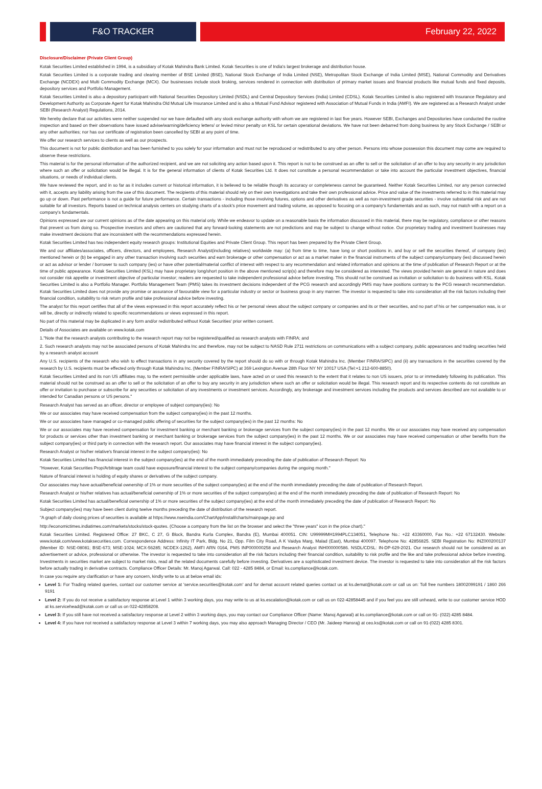F&O TRACKER February 22, 2022
Disclosure/Disclaimer (Private Client Group)
Kotak Securities Limited established in 1994, is a subsidiary of Kotak Mahindra Bank Limited. Kotak Securities is one of India's largest brokerage and distribution house.
Kotak Securities Limited is a corporate trading and clearing member of BSE Limited (BSE), National Stock Exchange of India Limited (NSE), Metropolitan Stock Exchange of India Limited (MSE), National Commodity and Derivatives Exchange (NCDEX) and Multi Commodity Exchange (MCX). Our businesses include stock broking, services rendered in connection with distribution of primary market issues and financial products like mutual funds and fixed deposits, depository services and Portfolio Management.
Kotak Securities Limited is also a depository participant with National Securities Depository Limited (NSDL) and Central Depository Services (India) Limited (CDSL). Kotak Securities Limited is also registered with Insurance Regulatory and Development Authority as Corporate Agent for Kotak Mahindra Old Mutual Life Insurance Limited and is also a Mutual Fund Advisor registered with Association of Mutual Funds in India (AMFI). We are registered as a Research Analyst under SEBI (Research Analyst) Regulations, 2014.
We hereby declare that our activities were neither suspended nor we have defaulted with any stock exchange authority with whom we are registered in last five years. However SEBI, Exchanges and Depositories have conducted the routine inspection and based on their observations have issued advise/warning/deficiency letters/ or levied minor penalty on KSL for certain operational deviations. We have not been debarred from doing business by any Stock Exchange / SEBI or any other authorities; nor has our certificate of registration been cancelled by SEBI at any point of time.
We offer our research services to clients as well as our prospects.
This document is not for public distribution and has been furnished to you solely for your information and must not be reproduced or redistributed to any other person. Persons into whose possession this document may come are required to observe these restrictions.
This material is for the personal information of the authorized recipient, and we are not soliciting any action based upon it. This report is not to be construed as an offer to sell or the solicitation of an offer to buy any security in any jurisdiction where such an offer or solicitation would be illegal. It is for the general information of clients of Kotak Securities Ltd. It does not constitute a personal recommendation or take into account the particular investment objectives, financial situations, or needs of individual clients.
We have reviewed the report, and in so far as it includes current or historical information, it is believed to be reliable though its accuracy or completeness cannot be guaranteed. Neither Kotak Securities Limited, nor any person connected with it, accepts any liability arising from the use of this document. The recipients of this material should rely on their own investigations and take their own professional advice. Price and value of the investments referred to in this material may go up or down. Past performance is not a guide for future performance. Certain transactions - including those involving futures, options and other derivatives as well as non-investment grade securities - involve substantial risk and are not suitable for all investors. Reports based on technical analysis centers on studying charts of a stock's price movement and trading volume, as opposed to focusing on a company's fundamentals and as such, may not match with a report on a company's fundamentals.
Opinions expressed are our current opinions as of the date appearing on this material only. While we endeavor to update on a reasonable basis the information discussed in this material, there may be regulatory, compliance or other reasons that prevent us from doing so. Prospective investors and others are cautioned that any forward-looking statements are not predictions and may be subject to change without notice. Our proprietary trading and investment businesses may make investment decisions that are inconsistent with the recommendations expressed herein.
Kotak Securities Limited has two independent equity research groups: Institutional Equities and Private Client Group. This report has been prepared by the Private Client Group.
We and our affiliates/associates, officers, directors, and employees, Research Analyst(including relatives) worldwide may: (a) from time to time, have long or short positions in, and buy or sell the securities thereof, of company (ies) mentioned herein or (b) be engaged in any other transaction involving such securities and earn brokerage or other compensation or act as a market maker in the financial instruments of the subject company/company (ies) discussed herein or act as advisor or lender / borrower to such company (ies) or have other potential/material conflict of interest with respect to any recommendation and related information and opinions at the time of publication of Research Report or at the time of public appearance. Kotak Securities Limited (KSL) may have proprietary long/short position in the above mentioned scrip(s) and therefore may be considered as interested. The views provided herein are general in nature and does not consider risk appetite or investment objective of particular investor; readers are requested to take independent professional advice before investing. This should not be construed as invitation or solicitation to do business with KSL. Kotak Securities Limited is also a Portfolio Manager. Portfolio Management Team (PMS) takes its investment decisions independent of the PCG research and accordingly PMS may have positions contrary to the PCG research recommendation. Kotak Securities Limited does not provide any promise or assurance of favourable view for a particular industry or sector or business group in any manner. The investor is requested to take into consideration all the risk factors including their financial condition, suitability to risk return profile and take professional advice before investing.
The analyst for this report certifies that all of the views expressed in this report accurately reflect his or her personal views about the subject company or companies and its or their securities, and no part of his or her compensation was, is or will be, directly or indirectly related to specific recommendations or views expressed in this report.
No part of this material may be duplicated in any form and/or redistributed without Kotak Securities' prior written consent.
Details of Associates are available on www.kotak.com
1."Note that the research analysts contributing to the research report may not be registered/qualified as research analysts with FINRA; and
2. Such research analysts may not be associated persons of Kotak Mahindra Inc and therefore, may not be subject to NASD Rule 2711 restrictions on communications with a subject company, public appearances and trading securities held by a research analyst account
Any U.S. recipients of the research who wish to effect transactions in any security covered by the report should do so with or through Kotak Mahindra Inc. (Member FINRA/SIPC) and (ii) any transactions in the securities covered by the research by U.S. recipients must be effected only through Kotak Mahindra Inc. (Member FINRA/SIPC) at 369 Lexington Avenue 28th Floor NY NY 10017 USA (Tel:+1 212-600-8850).
Kotak Securities Limited and its non US affiliates may, to the extent permissible under applicable laws, have acted on or used this research to the extent that it relates to non US issuers, prior to or immediately following its publication. This material should not be construed as an offer to sell or the solicitation of an offer to buy any security in any jurisdiction where such an offer or solicitation would be illegal. This research report and its respective contents do not constitute an offer or invitation to purchase or subscribe for any securities or solicitation of any investments or investment services. Accordingly, any brokerage and investment services including the products and services described are not available to or intended for Canadian persons or US persons."
Research Analyst has served as an officer, director or employee of subject company(ies): No
We or our associates may have received compensation from the subject company(ies) in the past 12 months.
We or our associates have managed or co-managed public offering of securities for the subject company(ies) in the past 12 months: No
We or our associates may have received compensation for investment banking or merchant banking or brokerage services from the subject company(ies) in the past 12 months. We or our associates may have received any compensation for products or services other than investment banking or merchant banking or brokerage services from the subject company(ies) in the past 12 months. We or our associates may have received compensation or other benefits from the subject company(ies) or third party in connection with the research report. Our associates may have financial interest in the subject company(ies).
Research Analyst or his/her relative's financial interest in the subject company(ies): No
Kotak Securities Limited has financial interest in the subject company(ies) at the end of the month immediately preceding the date of publication of Research Report: No
"However, Kotak Securities Prop/Arbitrage team could have exposure/financial interest to the subject company/companies during the ongoing month."
Nature of financial interest is holding of equity shares or derivatives of the subject company.
Our associates may have actual/beneficial ownership of 1% or more securities of the subject company(ies) at the end of the month immediately preceding the date of publication of Research Report.
Research Analyst or his/her relatives has actual/beneficial ownership of 1% or more securities of the subject company(ies) at the end of the month immediately preceding the date of publication of Research Report: No
Kotak Securities Limited has actual/beneficial ownership of 1% or more securities of the subject company(ies) at the end of the month immediately preceding the date of publication of Research Report: No
Subject company(ies) may have been client during twelve months preceding the date of distribution of the research report.
"A graph of daily closing prices of securities is available at https://www.nseindia.com/ChartApp/install/charts/mainpage.jsp and
http://economictimes.indiatimes.com/markets/stocks/stock-quotes. (Choose a company from the list on the browser and select the "three years" icon in the price chart)."
Kotak Securities Limited. Registered Office: 27 BKC, C 27, G Block, Bandra Kurla Complex, Bandra (E), Mumbai 400051. CIN: U99999MH1994PLC134051, Telephone No.: +22 43360000, Fax No.: +22 67132430. Website: www.kotak.com/www.kotaksecurities.com. Correspondence Address: Infinity IT Park, Bldg. No 21, Opp. Film City Road, A K Vaidya Marg, Malad (East), Mumbai 400097. Telephone No: 42856825. SEBI Registration No: INZ000200137 (Member ID: NSE-08081; BSE-673; MSE-1024; MCX-56285; NCDEX-1262), AMFI ARN 0164, PMS INP000000258 and Research Analyst INH000000586. NSDL/CDSL: IN-DP-629-2021. Our research should not be considered as an advertisement or advice, professional or otherwise. The investor is requested to take into consideration all the risk factors including their financial condition, suitability to risk profile and the like and take professional advice before investing. Investments in securities market are subject to market risks, read all the related documents carefully before investing. Derivatives are a sophisticated investment device. The investor is requested to take into consideration all the risk factors before actually trading in derivative contracts. Compliance Officer Details: Mr. Manoj Agarwal. Call: 022 - 4285 8484, or Email: ks.compliance@kotak.com.
In case you require any clarification or have any concern, kindly write to us at below email ids:
Level 1: For Trading related queries, contact our customer service at 'service.securities@kotak.com' and for demat account related queries contact us at ks.demat@kotak.com or call us on: Toll free numbers 18002099191 / 1860 266 9191
Level 2: If you do not receive a satisfactory response at Level 1 within 3 working days, you may write to us at ks.escalation@kotak.com or call us on 022-42858445 and if you feel you are still unheard, write to our customer service HOD at ks.servicehead@kotak.com or call us on 022-42858208.
Level 3: If you still have not received a satisfactory response at Level 2 within 3 working days, you may contact our Compliance Officer (Name: Manoj Agarwal) at ks.compliance@kotak.com or call on 91- (022) 4285 8484.
Level 4: If you have not received a satisfactory response at Level 3 within 7 working days, you may also approach Managing Director / CEO (Mr. Jaideep Hansraj) at ceo.ks@kotak.com or call on 91-(022) 4285 8301.